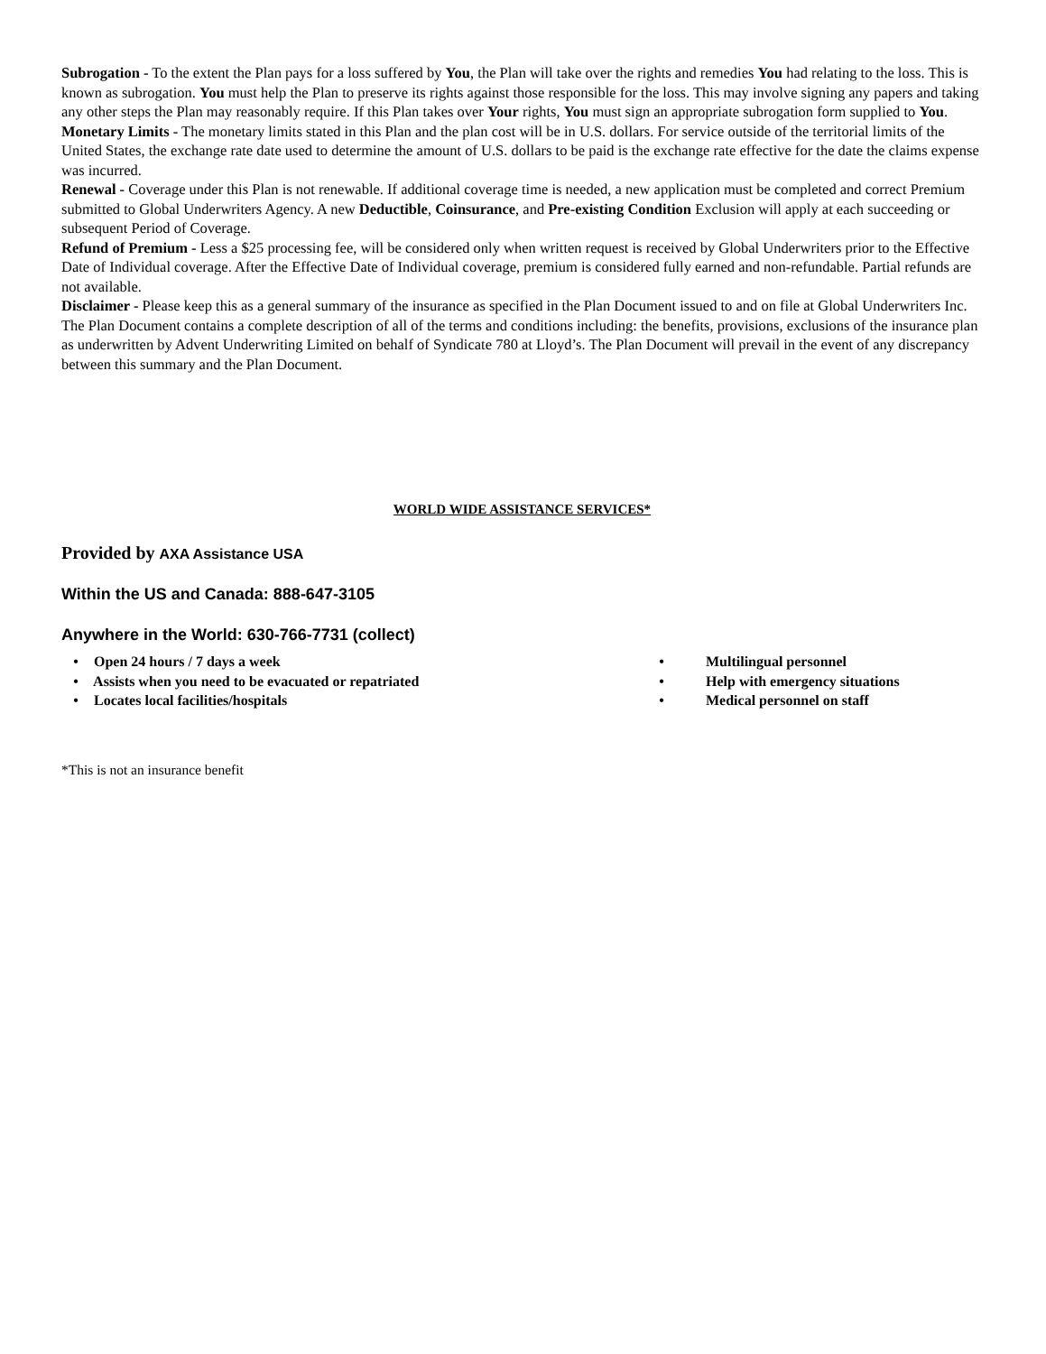Subrogation - To the extent the Plan pays for a loss suffered by You, the Plan will take over the rights and remedies You had relating to the loss. This is known as subrogation. You must help the Plan to preserve its rights against those responsible for the loss. This may involve signing any papers and taking any other steps the Plan may reasonably require. If this Plan takes over Your rights, You must sign an appropriate subrogation form supplied to You.
Monetary Limits - The monetary limits stated in this Plan and the plan cost will be in U.S. dollars. For service outside of the territorial limits of the United States, the exchange rate date used to determine the amount of U.S. dollars to be paid is the exchange rate effective for the date the claims expense was incurred.
Renewal - Coverage under this Plan is not renewable. If additional coverage time is needed, a new application must be completed and correct Premium submitted to Global Underwriters Agency. A new Deductible, Coinsurance, and Pre-existing Condition Exclusion will apply at each succeeding or subsequent Period of Coverage.
Refund of Premium - Less a $25 processing fee, will be considered only when written request is received by Global Underwriters prior to the Effective Date of Individual coverage. After the Effective Date of Individual coverage, premium is considered fully earned and non-refundable. Partial refunds are not available.
Disclaimer - Please keep this as a general summary of the insurance as specified in the Plan Document issued to and on file at Global Underwriters Inc. The Plan Document contains a complete description of all of the terms and conditions including: the benefits, provisions, exclusions of the insurance plan as underwritten by Advent Underwriting Limited on behalf of Syndicate 780 at Lloyd’s. The Plan Document will prevail in the event of any discrepancy between this summary and the Plan Document.
WORLD WIDE ASSISTANCE SERVICES*
Provided by AXA Assistance USA
Within the US and Canada: 888-647-3105
Anywhere in the World: 630-766-7731 (collect)
• Open 24 hours / 7 days a week
• Assists when you need to be evacuated or repatriated
• Locates local facilities/hospitals
• Multilingual personnel
• Help with emergency situations
• Medical personnel on staff
*This is not an insurance benefit